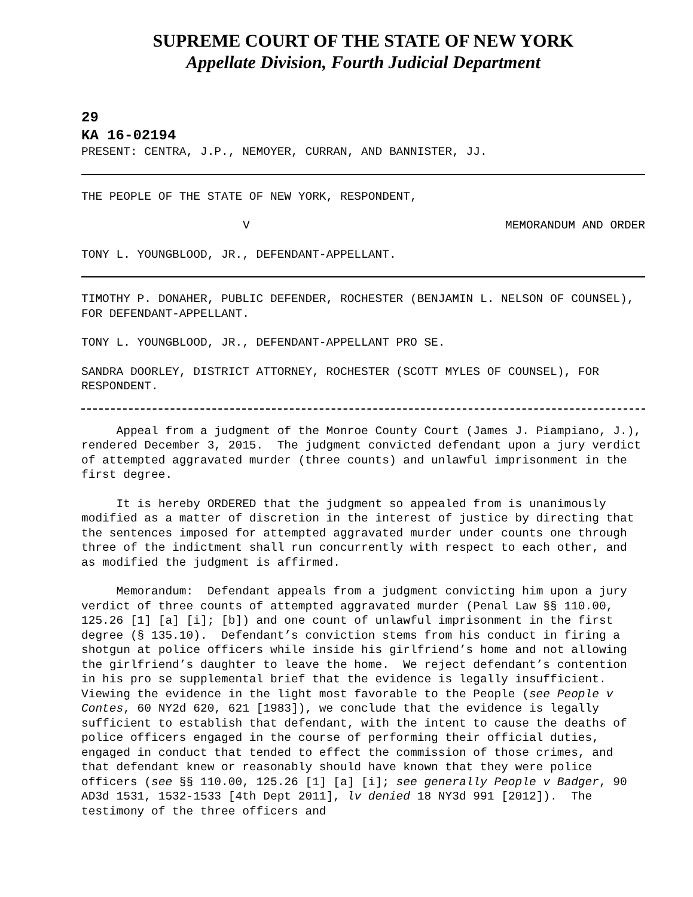SUPREME COURT OF THE STATE OF NEW YORK
Appellate Division, Fourth Judicial Department
29
KA 16-02194
PRESENT: CENTRA, J.P., NEMOYER, CURRAN, AND BANNISTER, JJ.
THE PEOPLE OF THE STATE OF NEW YORK, RESPONDENT,
V MEMORANDUM AND ORDER
TONY L. YOUNGBLOOD, JR., DEFENDANT-APPELLANT.
TIMOTHY P. DONAHER, PUBLIC DEFENDER, ROCHESTER (BENJAMIN L. NELSON OF COUNSEL), FOR DEFENDANT-APPELLANT.
TONY L. YOUNGBLOOD, JR., DEFENDANT-APPELLANT PRO SE.
SANDRA DOORLEY, DISTRICT ATTORNEY, ROCHESTER (SCOTT MYLES OF COUNSEL), FOR RESPONDENT.
Appeal from a judgment of the Monroe County Court (James J. Piampiano, J.), rendered December 3, 2015. The judgment convicted defendant upon a jury verdict of attempted aggravated murder (three counts) and unlawful imprisonment in the first degree.
It is hereby ORDERED that the judgment so appealed from is unanimously modified as a matter of discretion in the interest of justice by directing that the sentences imposed for attempted aggravated murder under counts one through three of the indictment shall run concurrently with respect to each other, and as modified the judgment is affirmed.
Memorandum: Defendant appeals from a judgment convicting him upon a jury verdict of three counts of attempted aggravated murder (Penal Law §§ 110.00, 125.26 [1] [a] [i]; [b]) and one count of unlawful imprisonment in the first degree (§ 135.10). Defendant’s conviction stems from his conduct in firing a shotgun at police officers while inside his girlfriend’s home and not allowing the girlfriend’s daughter to leave the home. We reject defendant’s contention in his pro se supplemental brief that the evidence is legally insufficient. Viewing the evidence in the light most favorable to the People (see People v Contes, 60 NY2d 620, 621 [1983]), we conclude that the evidence is legally sufficient to establish that defendant, with the intent to cause the deaths of police officers engaged in the course of performing their official duties, engaged in conduct that tended to effect the commission of those crimes, and that defendant knew or reasonably should have known that they were police officers (see §§ 110.00, 125.26 [1] [a] [i]; see generally People v Badger, 90 AD3d 1531, 1532-1533 [4th Dept 2011], lv denied 18 NY3d 991 [2012]). The testimony of the three officers and